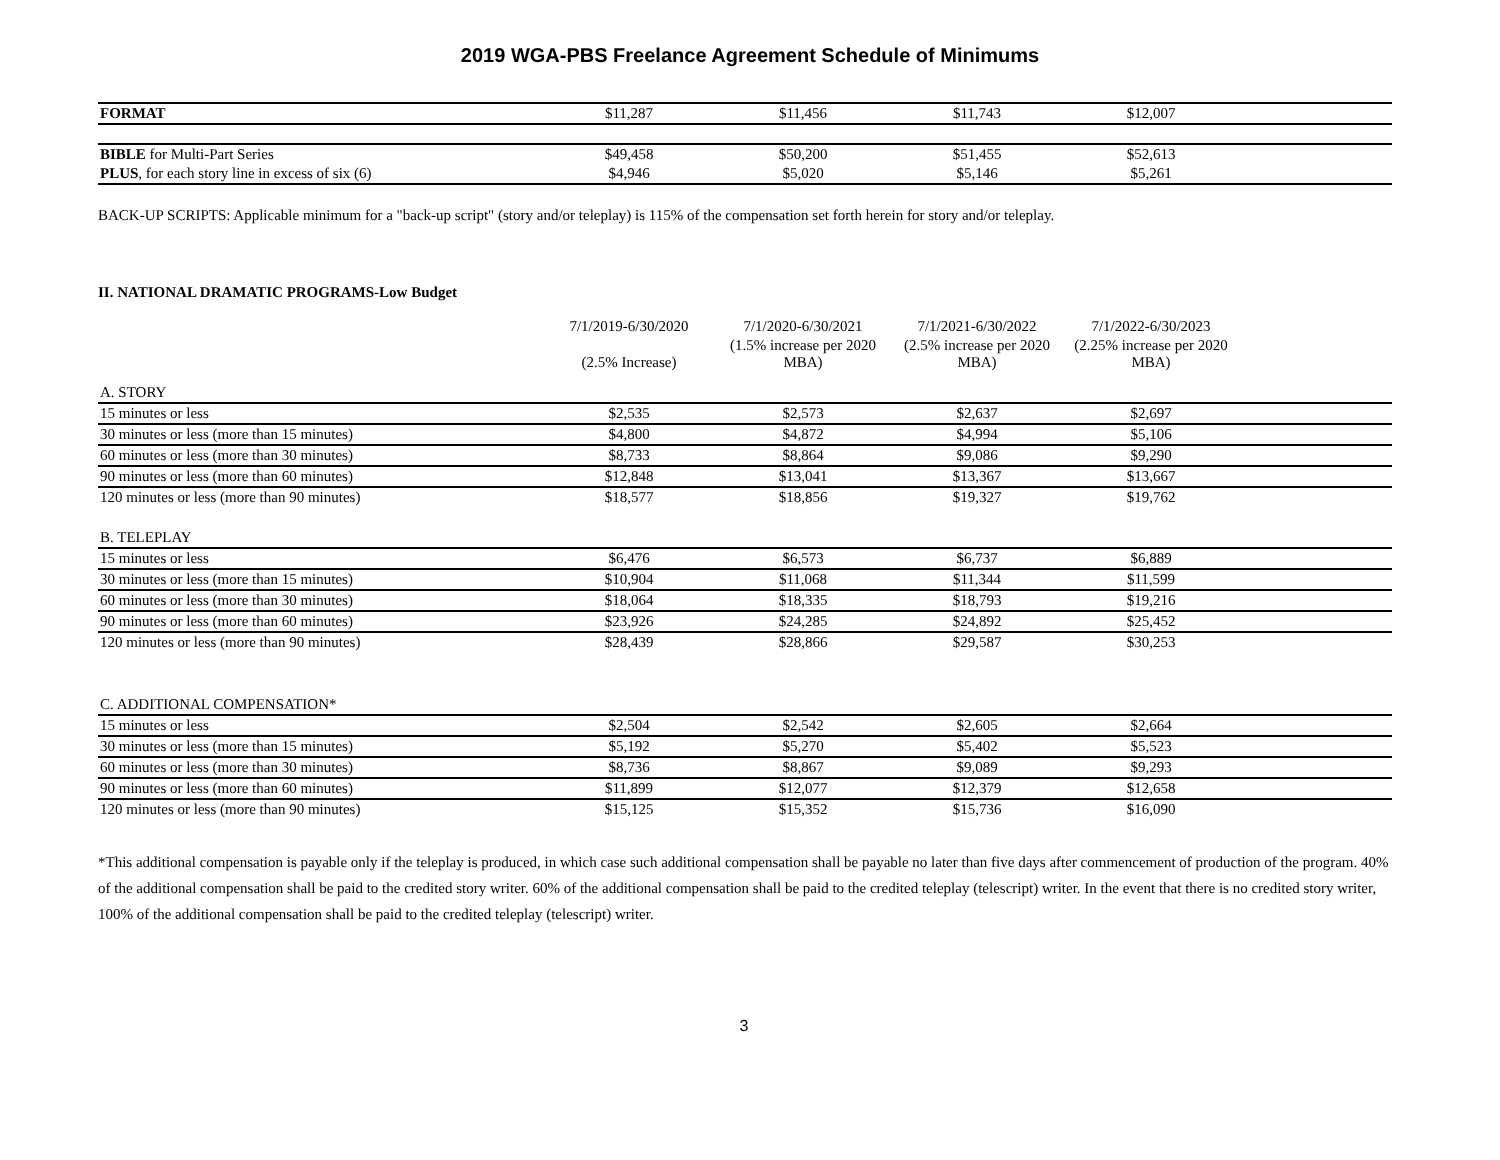2019 WGA-PBS Freelance Agreement Schedule of Minimums
| FORMAT | $11,287 | $11,456 | $11,743 | $12,007 | |
| BIBLE for Multi-Part Series | $49,458 | $50,200 | $51,455 | $52,613 | |
| PLUS , for each story line in excess of six (6) | $4,946 | $5,020 | $5,146 | $5,261 | |
BACK-UP SCRIPTS: Applicable minimum for a "back-up script" (story and/or teleplay) is 115% of the compensation set forth herein for story and/or teleplay.
II. NATIONAL DRAMATIC PROGRAMS-Low Budget
| | 7/1/2019-6/30/2020 | 7/1/2020-6/30/2021 | 7/1/2021-6/30/2022 | 7/1/2022-6/30/2023 | |
| | (2.5% Increase) | (1.5% increase per 2020 MBA) | (2.5% increase per 2020 MBA) | (2.25% increase per 2020 MBA) | |
| A. STORY | | | | | |
| 15 minutes or less | $2,535 | $2,573 | $2,637 | $2,697 | |
| 30 minutes or less (more than 15 minutes) | $4,800 | $4,872 | $4,994 | $5,106 | |
| 60 minutes or less (more than 30 minutes) | $8,733 | $8,864 | $9,086 | $9,290 | |
| 90 minutes or less (more than 60 minutes) | $12,848 | $13,041 | $13,367 | $13,667 | |
| 120 minutes or less (more than 90 minutes) | $18,577 | $18,856 | $19,327 | $19,762 | |
| B. TELEPLAY | | | | | |
| 15 minutes or less | $6,476 | $6,573 | $6,737 | $6,889 | |
| 30 minutes or less (more than 15 minutes) | $10,904 | $11,068 | $11,344 | $11,599 | |
| 60 minutes or less (more than 30 minutes) | $18,064 | $18,335 | $18,793 | $19,216 | |
| 90 minutes or less (more than 60 minutes) | $23,926 | $24,285 | $24,892 | $25,452 | |
| 120 minutes or less (more than 90 minutes) | $28,439 | $28,866 | $29,587 | $30,253 | |
| C. ADDITIONAL COMPENSATION* | | | | | |
| 15 minutes or less | $2,504 | $2,542 | $2,605 | $2,664 | |
| 30 minutes or less (more than 15 minutes) | $5,192 | $5,270 | $5,402 | $5,523 | |
| 60 minutes or less (more than 30 minutes) | $8,736 | $8,867 | $9,089 | $9,293 | |
| 90 minutes or less (more than 60 minutes) | $11,899 | $12,077 | $12,379 | $12,658 | |
| 120 minutes or less (more than 90 minutes) | $15,125 | $15,352 | $15,736 | $16,090 | |
*This additional compensation is payable only if the teleplay is produced, in which case such additional compensation shall be payable no later than five days after commencement of production of the program. 40% of the additional compensation shall be paid to the credited story writer. 60% of the additional compensation shall be paid to the credited teleplay (telescript) writer. In the event that there is no credited story writer, 100% of the additional compensation shall be paid to the credited teleplay (telescript) writer.
3